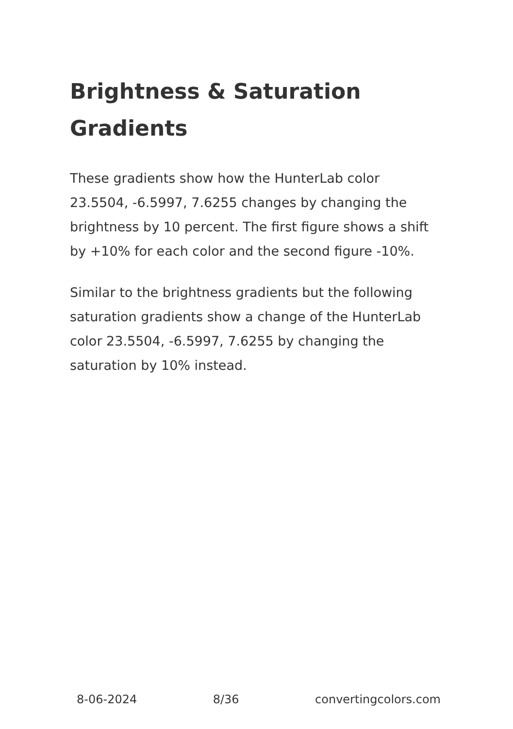Brightness & Saturation Gradients
These gradients show how the HunterLab color 23.5504, -6.5997, 7.6255 changes by changing the brightness by 10 percent. The first figure shows a shift by +10% for each color and the second figure -10%.
Similar to the brightness gradients but the following saturation gradients show a change of the HunterLab color 23.5504, -6.5997, 7.6255 by changing the saturation by 10% instead.
8-06-2024 8/36 convertingcolors.com